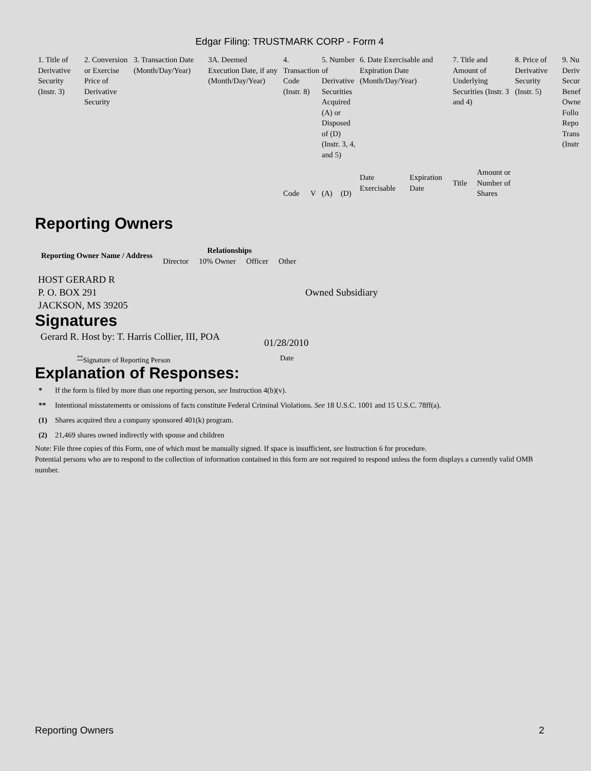Edgar Filing: TRUSTMARK CORP - Form 4
| 1. Title of Derivative Security (Instr. 3) | 2. Conversion or Exercise Price of Derivative Security | 3. Transaction Date (Month/Day/Year) | 3A. Deemed Execution Date, if any (Month/Day/Year) | 4. Transaction Code (Instr. 8) | | 5. Number of Derivative Securities Acquired (A) or Disposed of (D) (Instr. 3, 4, and 5) | | 6. Date Exercisable and Expiration Date (Month/Day/Year) | | 7. Title and Amount of Underlying Securities (Instr. 3 and 4) | | 8. Price of Derivative Security (Instr. 5) | 9. Nu Deriv Secur Benef Owne Follo Repo Trans (Instr |
| --- | --- | --- | --- | --- | --- | --- | --- | --- | --- | --- | --- | --- | --- |
| | | | | Code | V | (A) | (D) | Date Exercisable | Expiration Date | Title | Amount or Number of Shares | | |
Reporting Owners
| Reporting Owner Name / Address | Relationships | | | |
| --- | --- | --- | --- | --- |
| | Director | 10% Owner | Officer | Other |
HOST GERARD R
P. O. BOX 291
JACKSON, MS 39205
Owned Subsidiary
Signatures
Gerard R. Host by: T. Harris Collier, III, POA
01/28/2010
<sup>**</sup> Signature of Reporting Person Date
Explanation of Responses:
| * | If the form is filed by more than one reporting person, see Instruction 4(b)(v). |
| ** | Intentional misstatements or omissions of facts constitute Federal Criminal Violations. See 18 U.S.C. 1001 and 15 U.S.C. 78ff(a). |
| (1) | Shares acquired thru a company sponsored 401(k) program. |
| (2) | 21,469 shares owned indirectly with spouse and children |
Note: File three copies of this Form, one of which must be manually signed. If space is insufficient, see Instruction 6 for procedure.
Potential persons who are to respond to the collection of information contained in this form are not required to respond unless the form displays a currently valid OMB number.
Reporting Owners 2